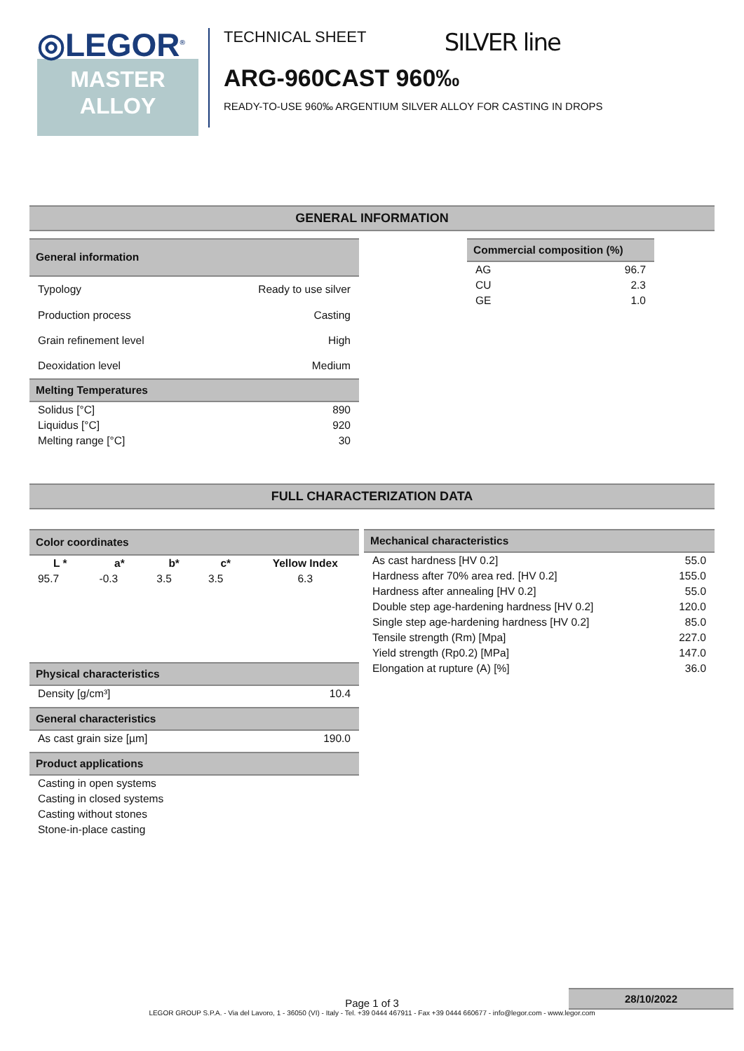◎LEGOR<sup>®</sup>
MASTER
ALLOY
TECHNICAL SHEET SILVER line
ARG-960CAST 960‰
READY-TO-USE 960‰ ARGENTIUM SILVER ALLOY FOR CASTING IN DROPS
GENERAL INFORMATION
| General information | |
| --- | --- |
| Typology | Ready to use silver |
| Production process | Casting |
| Grain refinement level | High |
| Deoxidation level | Medium |
| Commercial composition (%) | |
| --- | --- |
| AG | 96.7 |
| CU | 2.3 |
| GE | 1.0 |
| Melting Temperatures | |
| --- | --- |
| Solidus [°C] | 890 |
| Liquidus [°C] | 920 |
| Melting range [°C] | 30 |
FULL CHARACTERIZATION DATA
| Color coordinates | | | | |
| --- | --- | --- | --- | --- |
| L * | a* | b* | c* | Yellow Index |
| 95.7 | -0.3 | 3.5 | 3.5 | 6.3 |
| Physical characteristics | |
| --- | --- |
| Density [g/cm³] | 10.4 |
| General characteristics | |
| --- | --- |
| As cast grain size [µm] | 190.0 |
| Product applications |
| --- |
| Casting in open systems |
| Casting in closed systems |
| Casting without stones |
| Stone-in-place casting |
| Mechanical characteristics | |
| --- | --- |
| As cast hardness [HV 0.2] | 55.0 |
| Hardness after 70% area red. [HV 0.2] | 155.0 |
| Hardness after annealing [HV 0.2] | 55.0 |
| Double step age-hardening hardness [HV 0.2] | 120.0 |
| Single step age-hardening hardness [HV 0.2] | 85.0 |
| Tensile strength (Rm) [Mpa] | 227.0 |
| Yield strength (Rp0.2) [MPa] | 147.0 |
| Elongation at rupture (A) [%] | 36.0 |
28/10/2022
Page 1 of 3
LEGOR GROUP S.P.A. - Via del Lavoro, 1 - 36050 (VI) - Italy - Tel. +39 0444 467911 - Fax +39 0444 660677 - info@legor.com - www.legor.com